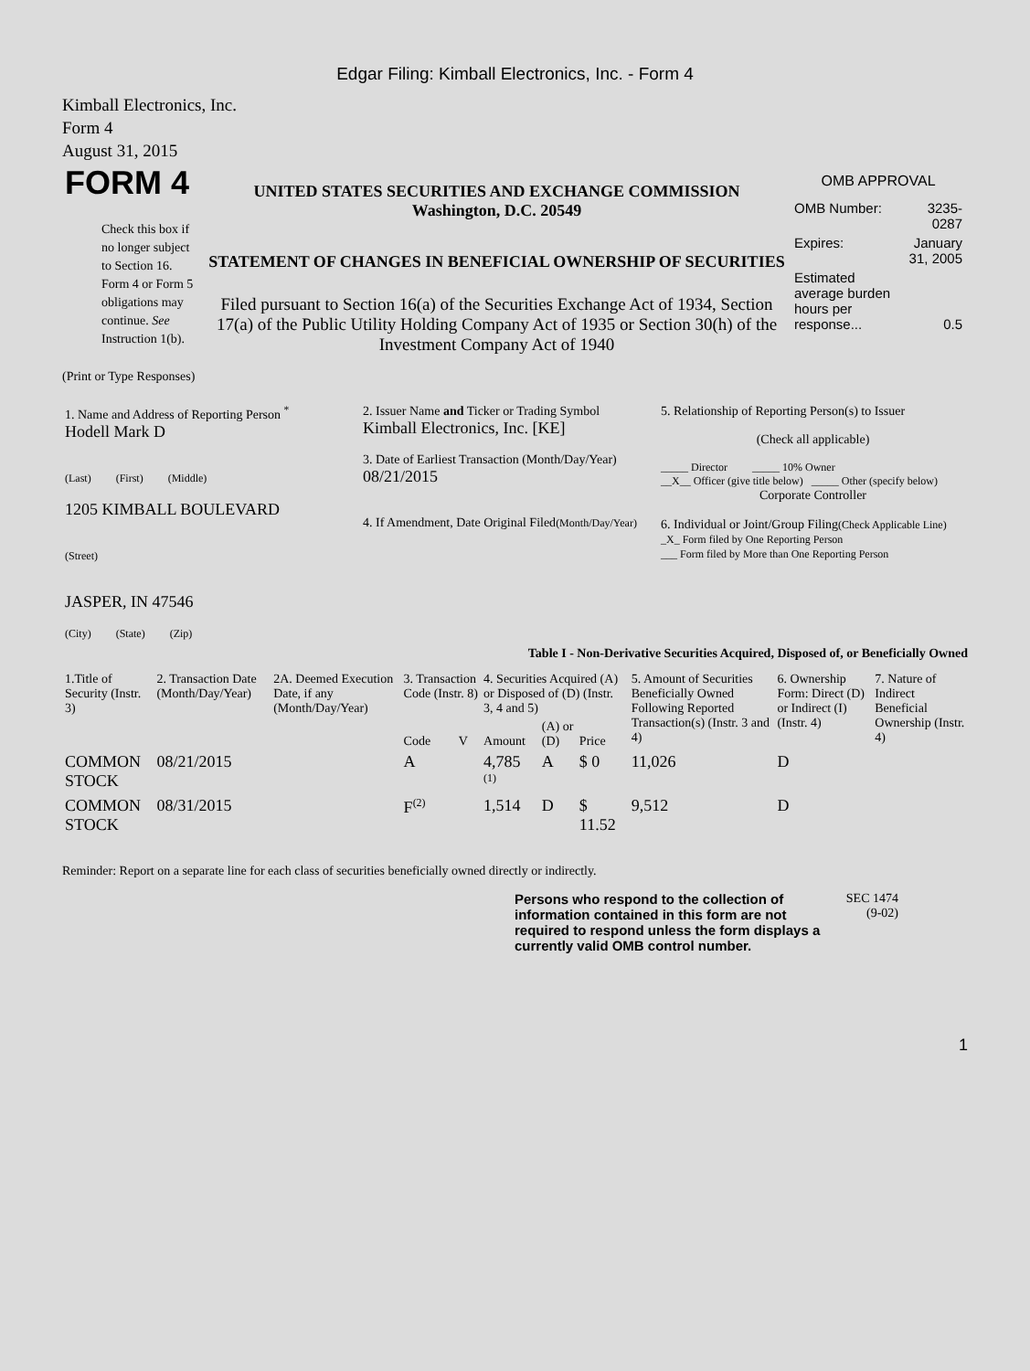Edgar Filing: Kimball Electronics, Inc. - Form 4
Kimball Electronics, Inc.
Form 4
August 31, 2015
| FORM 4 Check this box if no longer subject to Section 16. Form 4 or Form 5 obligations may continue. See Instruction 1(b). | UNITED STATES SECURITIES AND EXCHANGE COMMISSION Washington, D.C. 20549 STATEMENT OF CHANGES IN BENEFICIAL OWNERSHIP OF SECURITIES Filed pursuant to Section 16(a) of the Securities Exchange Act of 1934, Section 17(a) of the Public Utility Holding Company Act of 1935 or Section 30(h) of the Investment Company Act of 1940 | OMB APPROVAL / OMB Number: / 3235-0287 / / Expires: / January 31, 2005 / / Estimated average burden hours per response... / 0.5 / |
(Print or Type Responses)
| 1. Name and Address of Reporting Person <sup>*</sup> Hodell Mark D (Last) (First) (Middle) 1205 KIMBALL BOULEVARD (Street) JASPER, IN 47546 (City) (State) (Zip) | 2. Issuer Name and Ticker or Trading Symbol Kimball Electronics, Inc. [KE] 3. Date of Earliest Transaction (Month/Day/Year) 08/21/2015 4. If Amendment, Date Original Filed (Month/Day/Year) | 5. Relationship of Reporting Person(s) to Issuer (Check all applicable) _____ Director _____ 10% Owner __X__ Officer (give title below) _____ Other (specify below) Corporate Controller 6. Individual or Joint/Group Filing (Check Applicable Line) _X_ Form filed by One Reporting Person ___ Form filed by More than One Reporting Person |
Table I - Non-Derivative Securities Acquired, Disposed of, or Beneficially Owned
| 1.Title of Security (Instr. 3) | 2. Transaction Date (Month/Day/Year) | 2A. Deemed Execution Date, if any (Month/Day/Year) | 3. Transaction Code (Instr. 8) | | 4. Securities Acquired (A) or Disposed of (D) (Instr. 3, 4 and 5) | | | 5. Amount of Securities Beneficially Owned Following Reported Transaction(s) (Instr. 3 and 4) | 6. Ownership Form: Direct (D) or Indirect (I) (Instr. 4) | 7. Nature of Indirect Beneficial Ownership (Instr. 4) |
| --- | --- | --- | --- | --- | --- | --- | --- | --- | --- | --- |
| | | | Code | V | Amount | (A) or (D) | Price | | | |
| COMMON STOCK | 08/21/2015 | | A | | 4,785 <sup>(1)</sup> | A | $ 0 | 11,026 | D | |
| COMMON STOCK | 08/31/2015 | | F<sup>(2)</sup> | | 1,514 | D | $ 11.52 | 9,512 | D | |
Reminder: Report on a separate line for each class of securities beneficially owned directly or indirectly.
Persons who respond to the collection of information contained in this form are not required to respond unless the form displays a currently valid OMB control number.
SEC 1474 (9-02)
1